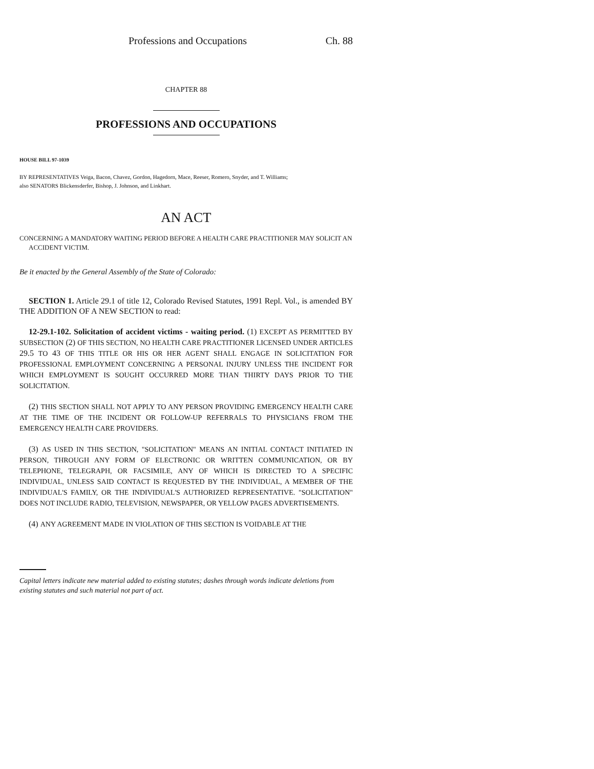Professions and Occupations Ch. 88
CHAPTER 88
PROFESSIONS AND OCCUPATIONS
HOUSE BILL 97-1039
BY REPRESENTATIVES Veiga, Bacon, Chavez, Gordon, Hagedorn, Mace, Reeser, Romero, Snyder, and T. Williams;
also SENATORS Blickensderfer, Bishop, J. Johnson, and Linkhart.
AN ACT
CONCERNING A MANDATORY WAITING PERIOD BEFORE A HEALTH CARE PRACTITIONER MAY SOLICIT AN ACCIDENT VICTIM.
Be it enacted by the General Assembly of the State of Colorado:
SECTION 1. Article 29.1 of title 12, Colorado Revised Statutes, 1991 Repl. Vol., is amended BY THE ADDITION OF A NEW SECTION to read:
12-29.1-102. Solicitation of accident victims - waiting period. (1) EXCEPT AS PERMITTED BY SUBSECTION (2) OF THIS SECTION, NO HEALTH CARE PRACTITIONER LICENSED UNDER ARTICLES 29.5 TO 43 OF THIS TITLE OR HIS OR HER AGENT SHALL ENGAGE IN SOLICITATION FOR PROFESSIONAL EMPLOYMENT CONCERNING A PERSONAL INJURY UNLESS THE INCIDENT FOR WHICH EMPLOYMENT IS SOUGHT OCCURRED MORE THAN THIRTY DAYS PRIOR TO THE SOLICITATION.
(2) THIS SECTION SHALL NOT APPLY TO ANY PERSON PROVIDING EMERGENCY HEALTH CARE AT THE TIME OF THE INCIDENT OR FOLLOW-UP REFERRALS TO PHYSICIANS FROM THE EMERGENCY HEALTH CARE PROVIDERS.
(3) AS USED IN THIS SECTION, "SOLICITATION" MEANS AN INITIAL CONTACT INITIATED IN PERSON, THROUGH ANY FORM OF ELECTRONIC OR WRITTEN COMMUNICATION, OR BY TELEPHONE, TELEGRAPH, OR FACSIMILE, ANY OF WHICH IS DIRECTED TO A SPECIFIC INDIVIDUAL, UNLESS SAID CONTACT IS REQUESTED BY THE INDIVIDUAL, A MEMBER OF THE INDIVIDUAL'S FAMILY, OR THE INDIVIDUAL'S AUTHORIZED REPRESENTATIVE. "SOLICITATION" DOES NOT INCLUDE RADIO, TELEVISION, NEWSPAPER, OR YELLOW PAGES ADVERTISEMENTS.
(4) ANY AGREEMENT MADE IN VIOLATION OF THIS SECTION IS VOIDABLE AT THE
Capital letters indicate new material added to existing statutes; dashes through words indicate deletions from existing statutes and such material not part of act.